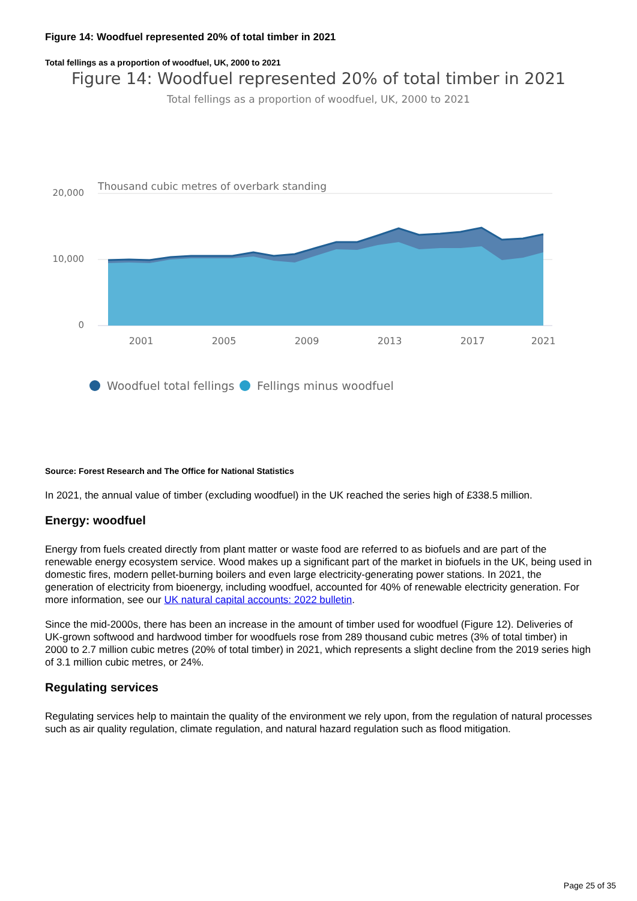Figure 14: Woodfuel represented 20% of total timber in 2021
Total fellings as a proportion of woodfuel, UK, 2000 to 2021
Figure 14: Woodfuel represented 20% of total timber in 2021
Total fellings as a proportion of woodfuel, UK, 2000 to 2021
Thousand cubic metres of overbark standing
20,000
10,000
0
2001
2005
2009
2013
2017
2021
Woodfuel total fellings
Fellings minus woodfuel
Source: Forest Research and The Office for National Statistics
In 2021, the annual value of timber (excluding woodfuel) in the UK reached the series high of £338.5 million.
Energy: woodfuel
Energy from fuels created directly from plant matter or waste food are referred to as biofuels and are part of the renewable energy ecosystem service. Wood makes up a significant part of the market in biofuels in the UK, being used in domestic fires, modern pellet-burning boilers and even large electricity-generating power stations. In 2021, the generation of electricity from bioenergy, including woodfuel, accounted for 40% of renewable electricity generation. For more information, see our UK natural capital accounts: 2022 bulletin.
Since the mid-2000s, there has been an increase in the amount of timber used for woodfuel (Figure 12). Deliveries of UK-grown softwood and hardwood timber for woodfuels rose from 289 thousand cubic metres (3% of total timber) in 2000 to 2.7 million cubic metres (20% of total timber) in 2021, which represents a slight decline from the 2019 series high of 3.1 million cubic metres, or 24%.
Regulating services
Regulating services help to maintain the quality of the environment we rely upon, from the regulation of natural processes such as air quality regulation, climate regulation, and natural hazard regulation such as flood mitigation.
Page 25 of 35